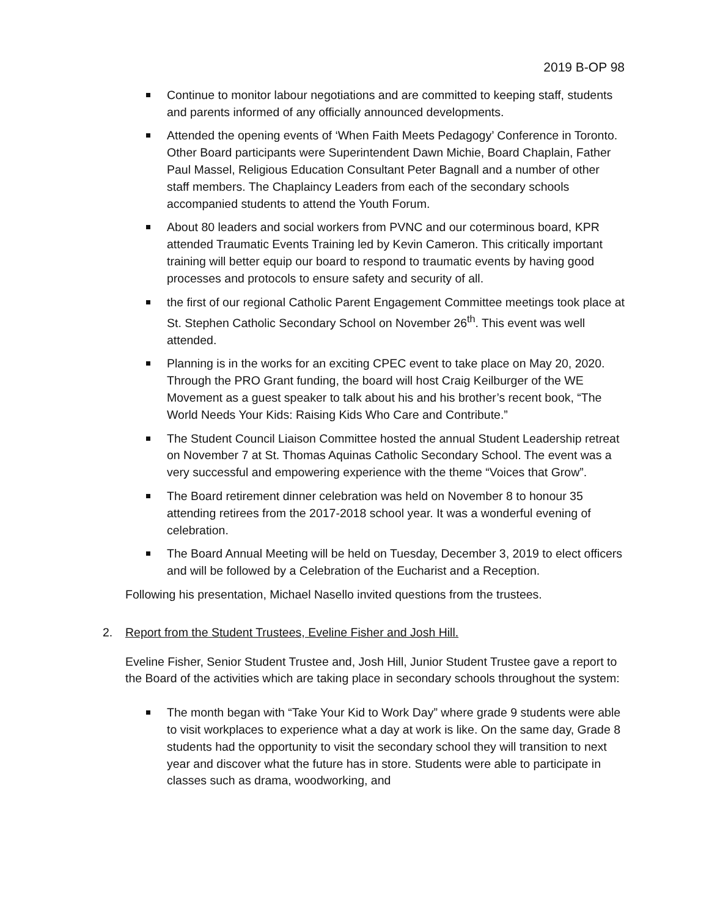2019 B-OP 98
Continue to monitor labour negotiations and are committed to keeping staff, students and parents informed of any officially announced developments.
Attended the opening events of ‘When Faith Meets Pedagogy’ Conference in Toronto. Other Board participants were Superintendent Dawn Michie, Board Chaplain, Father Paul Massel, Religious Education Consultant Peter Bagnall and a number of other staff members. The Chaplaincy Leaders from each of the secondary schools accompanied students to attend the Youth Forum.
About 80 leaders and social workers from PVNC and our coterminous board, KPR attended Traumatic Events Training led by Kevin Cameron. This critically important training will better equip our board to respond to traumatic events by having good processes and protocols to ensure safety and security of all.
the first of our regional Catholic Parent Engagement Committee meetings took place at St. Stephen Catholic Secondary School on November 26<sup>th</sup>. This event was well attended.
Planning is in the works for an exciting CPEC event to take place on May 20, 2020. Through the PRO Grant funding, the board will host Craig Keilburger of the WE Movement as a guest speaker to talk about his and his brother’s recent book, “The World Needs Your Kids: Raising Kids Who Care and Contribute.”
The Student Council Liaison Committee hosted the annual Student Leadership retreat on November 7 at St. Thomas Aquinas Catholic Secondary School. The event was a very successful and empowering experience with the theme “Voices that Grow”.
The Board retirement dinner celebration was held on November 8 to honour 35 attending retirees from the 2017-2018 school year. It was a wonderful evening of celebration.
The Board Annual Meeting will be held on Tuesday, December 3, 2019 to elect officers and will be followed by a Celebration of the Eucharist and a Reception.
Following his presentation, Michael Nasello invited questions from the trustees.
2. Report from the Student Trustees, Eveline Fisher and Josh Hill.
Eveline Fisher, Senior Student Trustee and, Josh Hill, Junior Student Trustee gave a report to the Board of the activities which are taking place in secondary schools throughout the system:
The month began with “Take Your Kid to Work Day” where grade 9 students were able to visit workplaces to experience what a day at work is like. On the same day, Grade 8 students had the opportunity to visit the secondary school they will transition to next year and discover what the future has in store. Students were able to participate in classes such as drama, woodworking, and